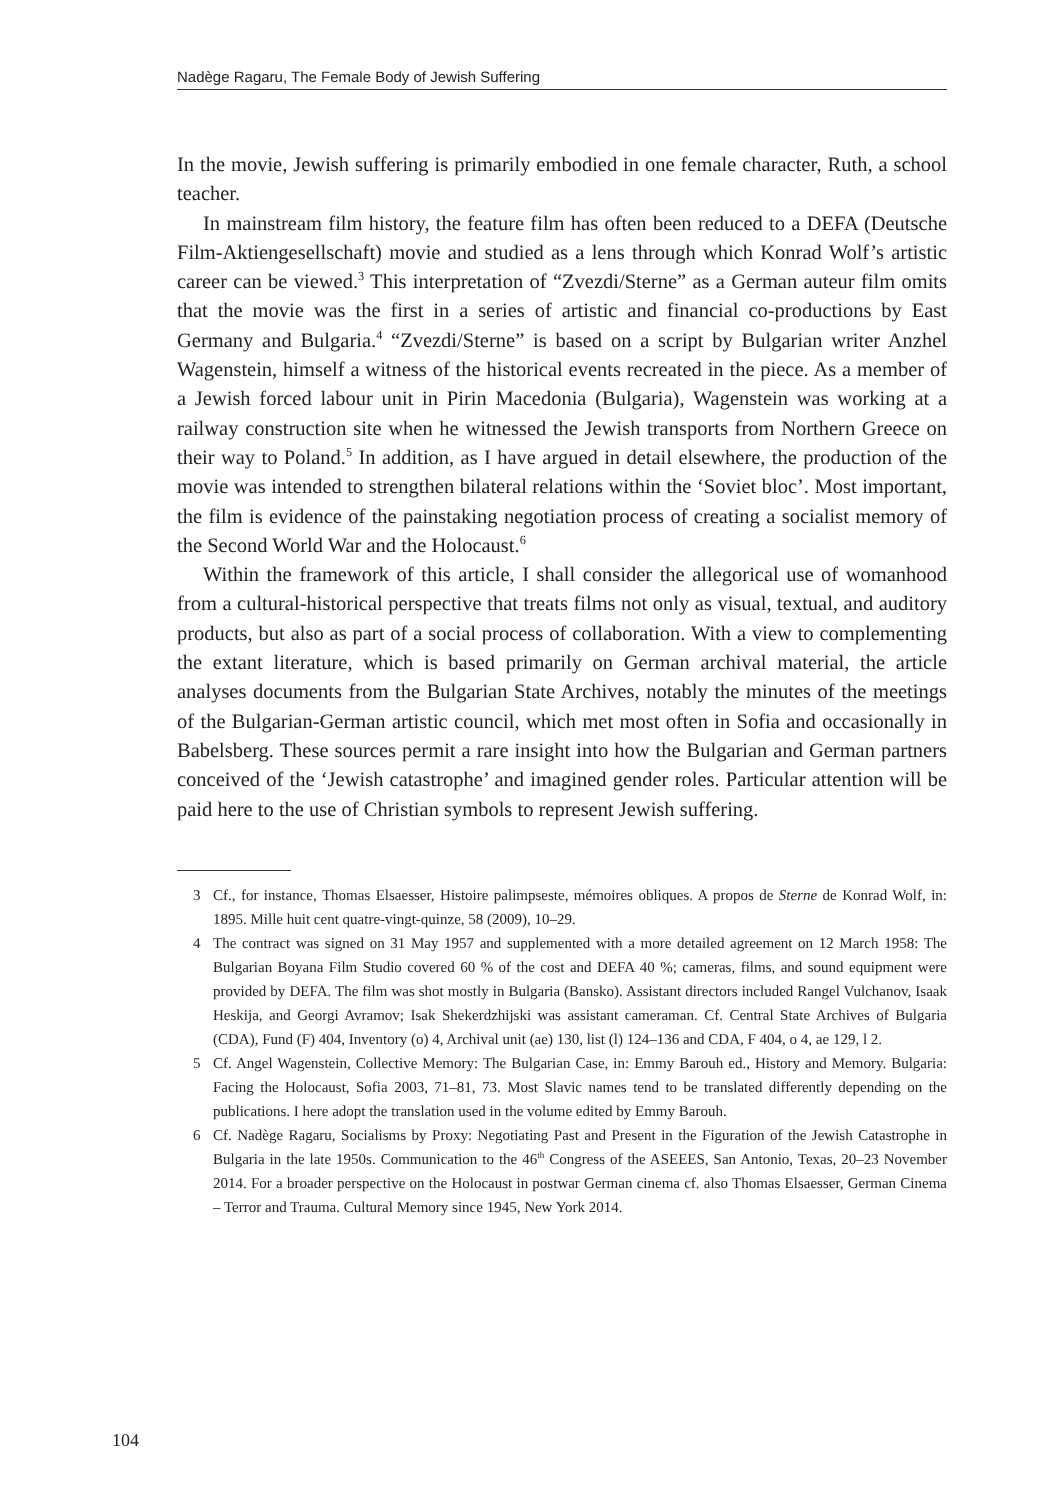Nadège Ragaru, The Female Body of Jewish Suffering
In the movie, Jewish suffering is primarily embodied in one female character, Ruth, a school teacher.
In mainstream film history, the feature film has often been reduced to a DEFA (Deutsche Film-Aktiengesellschaft) movie and studied as a lens through which Konrad Wolf’s artistic career can be viewed.<sup>3</sup> This interpretation of “Zvezdi/Sterne” as a German auteur film omits that the movie was the first in a series of artistic and financial co-productions by East Germany and Bulgaria.<sup>4</sup> “Zvezdi/Sterne” is based on a script by Bulgarian writer Anzhel Wagenstein, himself a witness of the historical events recreated in the piece. As a member of a Jewish forced labour unit in Pirin Macedonia (Bulgaria), Wagenstein was working at a railway construction site when he witnessed the Jewish transports from Northern Greece on their way to Poland.<sup>5</sup> In addition, as I have argued in detail elsewhere, the production of the movie was intended to strengthen bilateral relations within the ‘Soviet bloc’. Most important, the film is evidence of the painstaking negotiation process of creating a socialist memory of the Second World War and the Holocaust.<sup>6</sup>
Within the framework of this article, I shall consider the allegorical use of womanhood from a cultural-historical perspective that treats films not only as visual, textual, and auditory products, but also as part of a social process of collaboration. With a view to complementing the extant literature, which is based primarily on German archival material, the article analyses documents from the Bulgarian State Archives, notably the minutes of the meetings of the Bulgarian-German artistic council, which met most often in Sofia and occasionally in Babelsberg. These sources permit a rare insight into how the Bulgarian and German partners conceived of the ‘Jewish catastrophe’ and imagined gender roles. Particular attention will be paid here to the use of Christian symbols to represent Jewish suffering.
3 Cf., for instance, Thomas Elsaesser, Histoire palimpseste, mémoires obliques. A propos de Sterne de Konrad Wolf, in: 1895. Mille huit cent quatre-vingt-quinze, 58 (2009), 10–29.
4 The contract was signed on 31 May 1957 and supplemented with a more detailed agreement on 12 March 1958: The Bulgarian Boyana Film Studio covered 60 % of the cost and DEFA 40 %; cameras, films, and sound equipment were provided by DEFA. The film was shot mostly in Bulgaria (Bansko). Assistant directors included Rangel Vulchanov, Isaak Heskija, and Georgi Avramov; Isak Shekerdzhijski was assistant cameraman. Cf. Central State Archives of Bulgaria (CDA), Fund (F) 404, Inventory (o) 4, Archival unit (ae) 130, list (l) 124–136 and CDA, F 404, o 4, ae 129, l 2.
5 Cf. Angel Wagenstein, Collective Memory: The Bulgarian Case, in: Emmy Barouh ed., History and Memory. Bulgaria: Facing the Holocaust, Sofia 2003, 71–81, 73. Most Slavic names tend to be translated differently depending on the publications. I here adopt the translation used in the volume edited by Emmy Barouh.
6 Cf. Nadège Ragaru, Socialisms by Proxy: Negotiating Past and Present in the Figuration of the Jewish Catastrophe in Bulgaria in the late 1950s. Communication to the 46<sup>th</sup> Congress of the ASEEES, San Antonio, Texas, 20–23 November 2014. For a broader perspective on the Holocaust in postwar German cinema cf. also Thomas Elsaesser, German Cinema – Terror and Trauma. Cultural Memory since 1945, New York 2014.
104